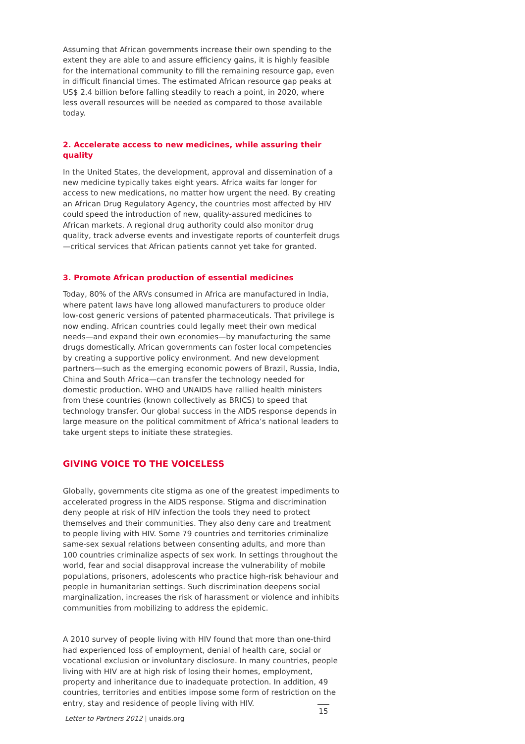Assuming that African governments increase their own spending to the extent they are able to and assure efficiency gains, it is highly feasible for the international community to fill the remaining resource gap, even in difficult financial times. The estimated African resource gap peaks at US$ 2.4 billion before falling steadily to reach a point, in 2020, where less overall resources will be needed as compared to those available today.
2. Accelerate access to new medicines, while assuring their quality
In the United States, the development, approval and dissemination of a new medicine typically takes eight years. Africa waits far longer for access to new medications, no matter how urgent the need. By creating an African Drug Regulatory Agency, the countries most affected by HIV could speed the introduction of new, quality-assured medicines to African markets. A regional drug authority could also monitor drug quality, track adverse events and investigate reports of counterfeit drugs—critical services that African patients cannot yet take for granted.
3. Promote African production of essential medicines
Today, 80% of the ARVs consumed in Africa are manufactured in India, where patent laws have long allowed manufacturers to produce older low-cost generic versions of patented pharmaceuticals. That privilege is now ending. African countries could legally meet their own medical needs—and expand their own economies—by manufacturing the same drugs domestically. African governments can foster local competencies by creating a supportive policy environment. And new development partners—such as the emerging economic powers of Brazil, Russia, India, China and South Africa—can transfer the technology needed for domestic production. WHO and UNAIDS have rallied health ministers from these countries (known collectively as BRICS) to speed that technology transfer. Our global success in the AIDS response depends in large measure on the political commitment of Africa’s national leaders to take urgent steps to initiate these strategies.
GIVING VOICE TO THE VOICELESS
Globally, governments cite stigma as one of the greatest impediments to accelerated progress in the AIDS response. Stigma and discrimination deny people at risk of HIV infection the tools they need to protect themselves and their communities. They also deny care and treatment to people living with HIV. Some 79 countries and territories criminalize same-sex sexual relations between consenting adults, and more than 100 countries criminalize aspects of sex work. In settings throughout the world, fear and social disapproval increase the vulnerability of mobile populations, prisoners, adolescents who practice high-risk behaviour and people in humanitarian settings. Such discrimination deepens social marginalization, increases the risk of harassment or violence and inhibits communities from mobilizing to address the epidemic.
A 2010 survey of people living with HIV found that more than one-third had experienced loss of employment, denial of health care, social or vocational exclusion or involuntary disclosure. In many countries, people living with HIV are at high risk of losing their homes, employment, property and inheritance due to inadequate protection. In addition, 49 countries, territories and entities impose some form of restriction on the entry, stay and residence of people living with HIV.
Letter to Partners 2012 | unaids.org
15